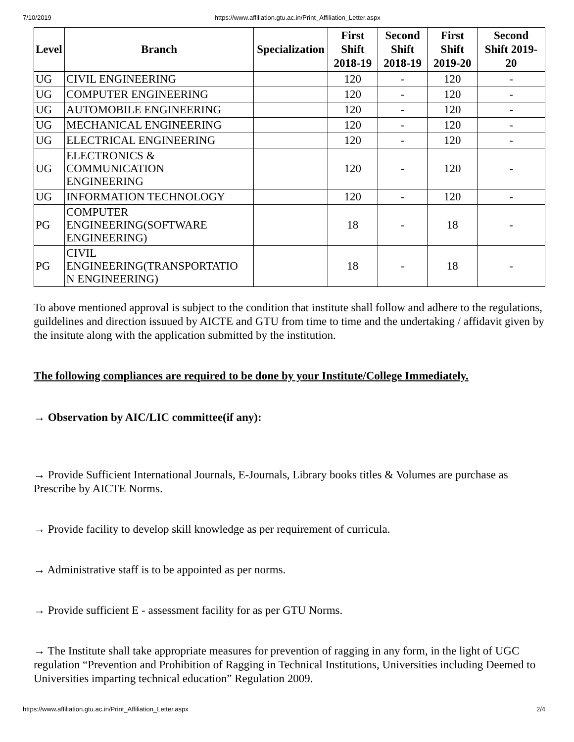7/10/2019 https://www.affiliation.gtu.ac.in/Print_Affiliation_Letter.aspx
| Level | Branch | Specialization | First Shift 2018-19 | Second Shift 2018-19 | First Shift 2019-20 | Second Shift 2019- 20 |
| --- | --- | --- | --- | --- | --- | --- |
| UG | CIVIL ENGINEERING | | 120 | - | 120 | - |
| UG | COMPUTER ENGINEERING | | 120 | - | 120 | - |
| UG | AUTOMOBILE ENGINEERING | | 120 | - | 120 | - |
| UG | MECHANICAL ENGINEERING | | 120 | - | 120 | - |
| UG | ELECTRICAL ENGINEERING | | 120 | - | 120 | - |
| UG | ELECTRONICS & COMMUNICATION ENGINEERING | | 120 | - | 120 | - |
| UG | INFORMATION TECHNOLOGY | | 120 | - | 120 | - |
| PG | COMPUTER ENGINEERING(SOFTWARE ENGINEERING) | | 18 | - | 18 | - |
| PG | CIVIL ENGINEERING(TRANSPORTATIO N ENGINEERING) | | 18 | - | 18 | - |
To above mentioned approval is subject to the condition that institute shall follow and adhere to the regulations, guildelines and direction issuued by AICTE and GTU from time to time and the undertaking / affidavit given by the insitute along with the application submitted by the institution.
The following compliances are required to be done by your Institute/College Immediately.
→ Observation by AIC/LIC committee(if any):
→ Provide Sufficient International Journals, E-Journals, Library books titles & Volumes are purchase as Prescribe by AICTE Norms.
→ Provide facility to develop skill knowledge as per requirement of curricula.
→ Administrative staff is to be appointed as per norms.
→ Provide sufficient E - assessment facility for as per GTU Norms.
→ The Institute shall take appropriate measures for prevention of ragging in any form, in the light of UGC regulation “Prevention and Prohibition of Ragging in Technical Institutions, Universities including Deemed to Universities imparting technical education” Regulation 2009.
https://www.affiliation.gtu.ac.in/Print_Affiliation_Letter.aspx 2/4